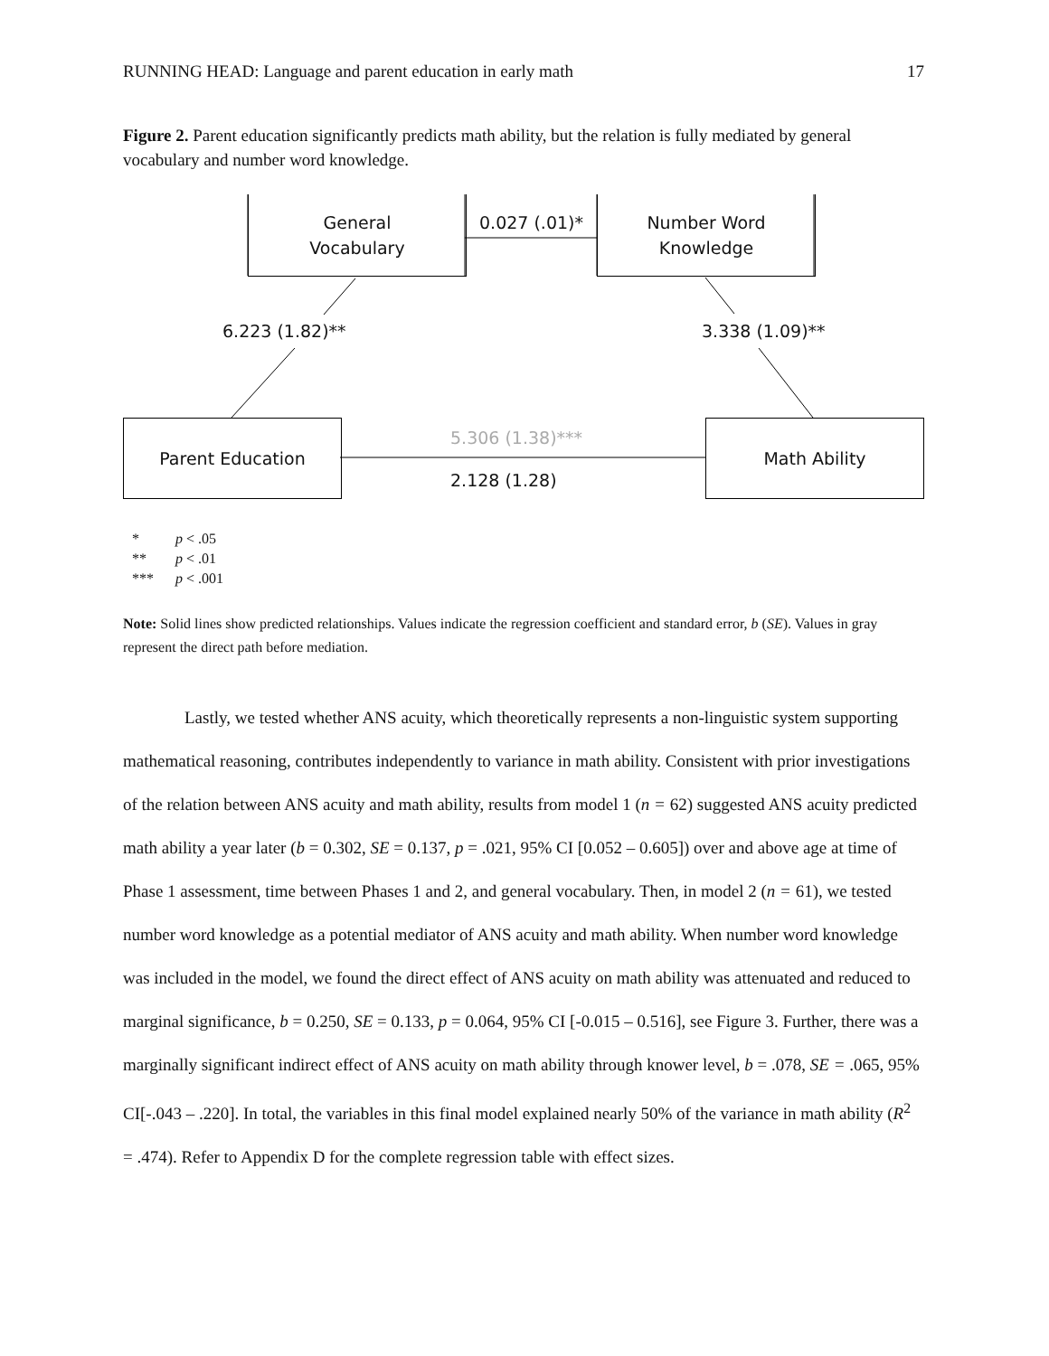RUNNING HEAD: Language and parent education in early math 17
Figure 2. Parent education significantly predicts math ability, but the relation is fully mediated by general vocabulary and number word knowledge.
General
Vocabulary
Number Word
Knowledge
0.027 (.01)*
6.223 (1.82)** 3.338 (1.09)**
Parent Education 5.306 (1.38)***
2.128 (1.28)
Math Ability
| * | p < .05 |
| ** | p < .01 |
| *** | p < .001 |
Note: Solid lines show predicted relationships. Values indicate the regression coefficient and standard error, b (SE). Values in gray represent the direct path before mediation.
Lastly, we tested whether ANS acuity, which theoretically represents a non-linguistic system supporting mathematical reasoning, contributes independently to variance in math ability. Consistent with prior investigations of the relation between ANS acuity and math ability, results from model 1 (n = 62) suggested ANS acuity predicted math ability a year later (b = 0.302, SE = 0.137, p = .021, 95% CI [0.052 – 0.605]) over and above age at time of Phase 1 assessment, time between Phases 1 and 2, and general vocabulary. Then, in model 2 (n = 61), we tested number word knowledge as a potential mediator of ANS acuity and math ability. When number word knowledge was included in the model, we found the direct effect of ANS acuity on math ability was attenuated and reduced to marginal significance, b = 0.250, SE = 0.133, p = 0.064, 95% CI [-0.015 – 0.516], see Figure 3. Further, there was a marginally significant indirect effect of ANS acuity on math ability through knower level, b = .078, SE = .065, 95% CI[-.043 – .220]. In total, the variables in this final model explained nearly 50% of the variance in math ability (R<sup>2</sup> = .474). Refer to Appendix D for the complete regression table with effect sizes.